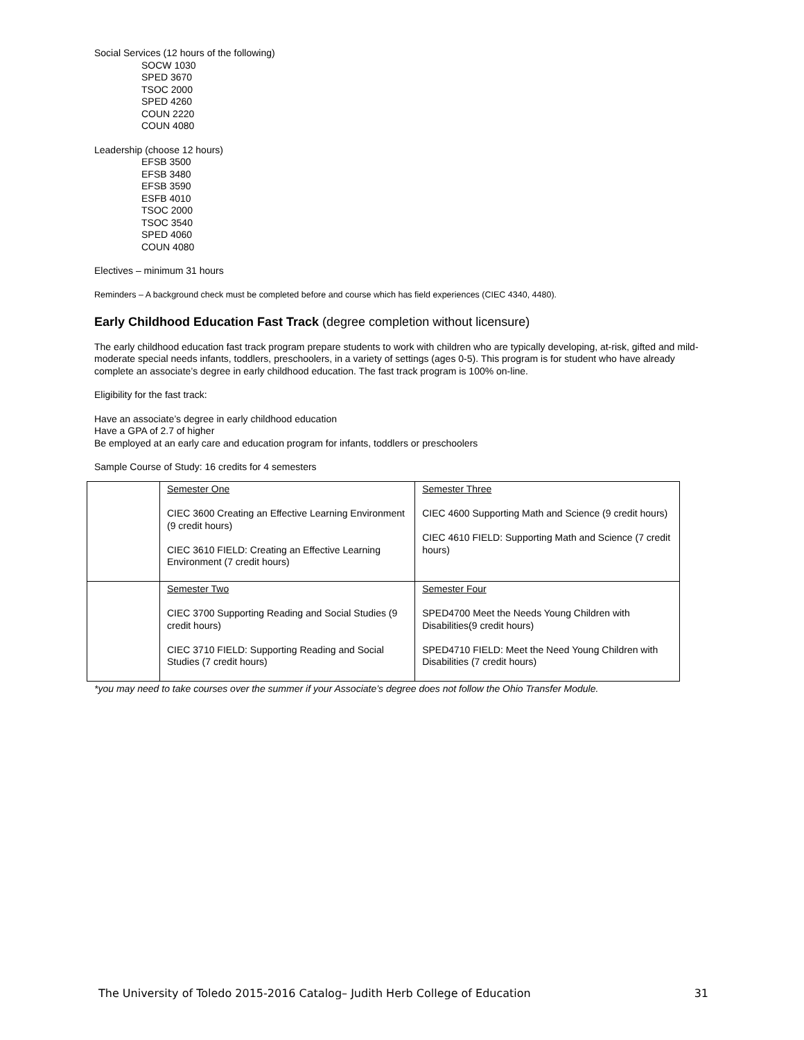Social Services (12 hours of the following)
SOCW 1030
SPED 3670
TSOC 2000
SPED 4260
COUN 2220
COUN 4080
Leadership (choose 12 hours)
EFSB 3500
EFSB 3480
EFSB 3590
ESFB 4010
TSOC 2000
TSOC 3540
SPED 4060
COUN 4080
Electives – minimum 31 hours
Reminders – A background check must be completed before and course which has field experiences (CIEC 4340, 4480).
Early Childhood Education Fast Track (degree completion without licensure)
The early childhood education fast track program prepare students to work with children who are typically developing, at-risk, gifted and mild-moderate special needs infants, toddlers, preschoolers, in a variety of settings (ages 0-5). This program is for student who have already complete an associate’s degree in early childhood education. The fast track program is 100% on-line.
Eligibility for the fast track:
Have an associate’s degree in early childhood education
Have a GPA of 2.7 of higher
Be employed at an early care and education program for infants, toddlers or preschoolers
Sample Course of Study: 16 credits for 4 semesters
| | Semester One CIEC 3600 Creating an Effective Learning Environment (9 credit hours) CIEC 3610 FIELD: Creating an Effective Learning Environment (7 credit hours) | Semester Three CIEC 4600 Supporting Math and Science (9 credit hours) CIEC 4610 FIELD: Supporting Math and Science (7 credit hours) |
| | Semester Two CIEC 3700 Supporting Reading and Social Studies (9 credit hours) CIEC 3710 FIELD: Supporting Reading and Social Studies (7 credit hours) | Semester Four SPED4700 Meet the Needs Young Children with Disabilities(9 credit hours) SPED4710 FIELD: Meet the Need Young Children with Disabilities (7 credit hours) |
*you may need to take courses over the summer if your Associate’s degree does not follow the Ohio Transfer Module.
The University of Toledo 2015-2016 Catalog– Judith Herb College of Education 31